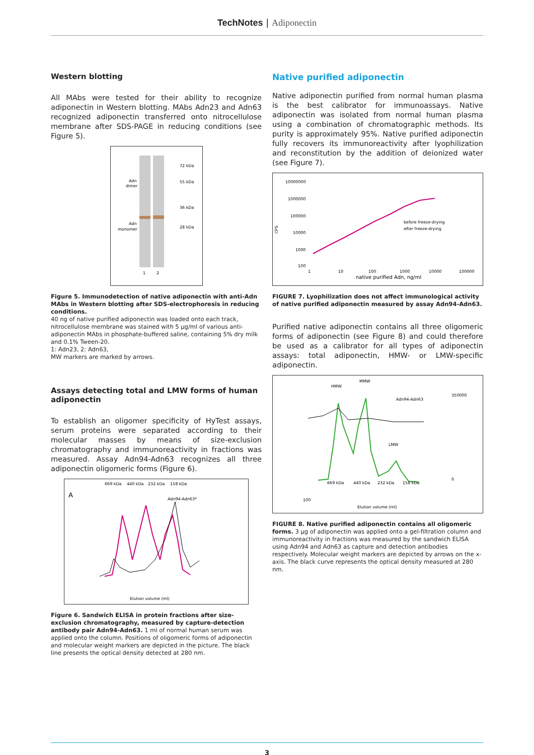TechNotes | Adiponectin
Western blotting
All MAbs were tested for their ability to recognize adiponectin in Western blotting. MAbs Adn23 and Adn63 recognized adiponectin transferred onto nitrocellulose membrane after SDS-PAGE in reducing conditions (see Figure 5).
72 kDa
55 kDa
36 kDa
28 kDa
Adn
dimer
Adn
monomer
1
2
Figure 5. Immunodetection of native adiponectin with anti-Adn MAbs in Western blotting after SDS-electrophoresis in reducing conditions.
40 ng of native purified adiponectin was loaded onto each track, nitrocellulose membrane was stained with 5 µg/ml of various anti-adiponectin MAbs in phosphate-buffered saline, containing 5% dry milk and 0.1% Tween-20.
1: Adn23, 2: Adn63,
MW markers are marked by arrows.
Assays detecting total and LMW forms of human adiponectin
To establish an oligomer specificity of HyTest assays, serum proteins were separated according to their molecular masses by means of size-exclusion chromatography and immunoreactivity in fractions was measured. Assay Adn94-Adn63 recognizes all three adiponectin oligomeric forms (Figure 6).
669 kDa
440 kDa
232 kDa
158 kDa
A
Adn94-Adn63*
Elution volume (ml)
Figure 6. Sandwich ELISA in protein fractions after size-exclusion chromatography, measured by capture-detection antibody pair Adn94-Adn63. 1 ml of normal human serum was applied onto the column. Positions of oligomeric forms of adiponectin and molecular weight markers are depicted in the picture. The black line presents the optical density detected at 280 nm.
Native purified adiponectin
Native adiponectin purified from normal human plasma is the best calibrator for immunoassays. Native adiponectin was isolated from normal human plasma using a combination of chromatographic methods. Its purity is approximately 95%. Native purified adiponectin fully recovers its immunoreactivity after lyophilization and reconstitution by the addition of deionized water (see Figure 7).
CPS
10000000
1000000
100000
10000
1000
100
before freeze-drying
after freeze-drying
1
10
100
1000
10000
100000
native purified Adn, ng/ml
FIGURE 7. Lyophilization does not affect immunological activity of native purified adiponectin measured by assay Adn94-Adn63.
Purified native adiponectin contains all three oligomeric forms of adiponectin (see Figure 8) and could therefore be used as a calibrator for all types of adiponectin assays: total adiponectin, HMW- or LMW-specific adiponectin.
HMW
MMW
LMW
Adn94-Adn63
669 kDa
440 kDa
232 kDa
158 kDa
100
Elution volume (ml)
350000
0
FIGURE 8. Native purified adiponectin contains all oligomeric forms. 3 µg of adiponectin was applied onto a gel-filtration column and immunoreactivity in fractions was measured by the sandwich ELISA using Adn94 and Adn63 as capture and detection antibodies respectively. Molecular weight markers are depicted by arrows on the x-axis. The black curve represents the optical density measured at 280 nm.
3